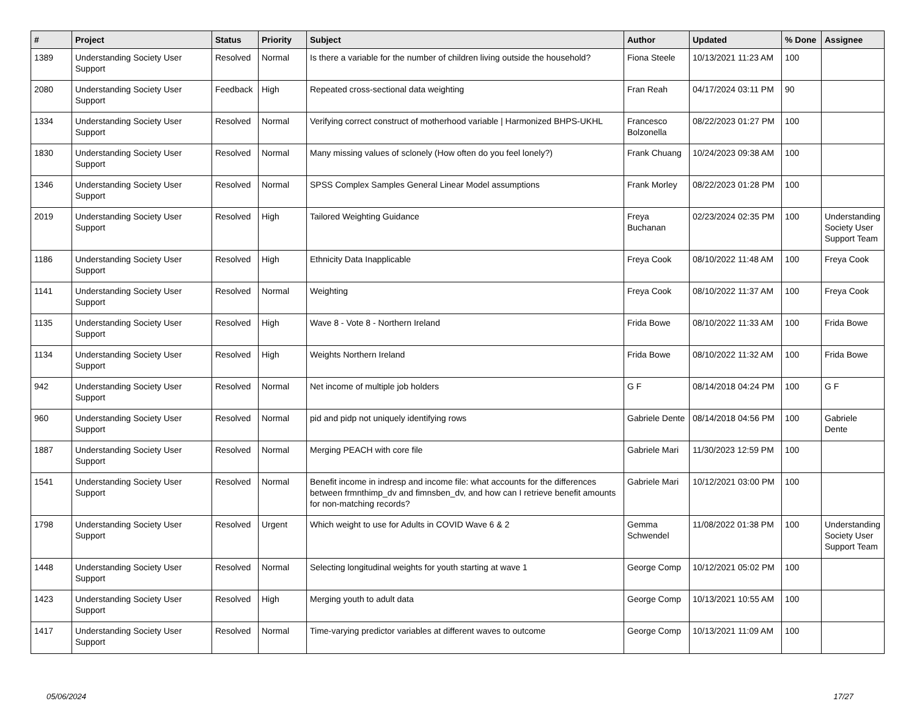| # | Project | Status | Priority | Subject | Author | Updated | % Done | Assignee |
| --- | --- | --- | --- | --- | --- | --- | --- | --- |
| 1389 | Understanding Society User Support | Resolved | Normal | Is there a variable for the number of children living outside the household? | Fiona Steele | 10/13/2021 11:23 AM | 100 | |
| 2080 | Understanding Society User Support | Feedback | High | Repeated cross-sectional data weighting | Fran Reah | 04/17/2024 03:11 PM | 90 | |
| 1334 | Understanding Society User Support | Resolved | Normal | Verifying correct construct of motherhood variable / Harmonized BHPS-UKHL | Francesco Bolzonella | 08/22/2023 01:27 PM | 100 | |
| 1830 | Understanding Society User Support | Resolved | Normal | Many missing values of sclonely (How often do you feel lonely?) | Frank Chuang | 10/24/2023 09:38 AM | 100 | |
| 1346 | Understanding Society User Support | Resolved | Normal | SPSS Complex Samples General Linear Model assumptions | Frank Morley | 08/22/2023 01:28 PM | 100 | |
| 2019 | Understanding Society User Support | Resolved | High | Tailored Weighting Guidance | Freya Buchanan | 02/23/2024 02:35 PM | 100 | Understanding Society User Support Team |
| 1186 | Understanding Society User Support | Resolved | High | Ethnicity Data Inapplicable | Freya Cook | 08/10/2022 11:48 AM | 100 | Freya Cook |
| 1141 | Understanding Society User Support | Resolved | Normal | Weighting | Freya Cook | 08/10/2022 11:37 AM | 100 | Freya Cook |
| 1135 | Understanding Society User Support | Resolved | High | Wave 8 - Vote 8 - Northern Ireland | Frida Bowe | 08/10/2022 11:33 AM | 100 | Frida Bowe |
| 1134 | Understanding Society User Support | Resolved | High | Weights Northern Ireland | Frida Bowe | 08/10/2022 11:32 AM | 100 | Frida Bowe |
| 942 | Understanding Society User Support | Resolved | Normal | Net income of multiple job holders | G F | 08/14/2018 04:24 PM | 100 | G F |
| 960 | Understanding Society User Support | Resolved | Normal | pid and pidp not uniquely identifying rows | Gabriele Dente | 08/14/2018 04:56 PM | 100 | Gabriele Dente |
| 1887 | Understanding Society User Support | Resolved | Normal | Merging PEACH with core file | Gabriele Mari | 11/30/2023 12:59 PM | 100 | |
| 1541 | Understanding Society User Support | Resolved | Normal | Benefit income in indresp and income file: what accounts for the differences between frmnthimp_dv and fimnsben_dv, and how can I retrieve benefit amounts for non-matching records? | Gabriele Mari | 10/12/2021 03:00 PM | 100 | |
| 1798 | Understanding Society User Support | Resolved | Urgent | Which weight to use for Adults in COVID Wave 6 & 2 | Gemma Schwendel | 11/08/2022 01:38 PM | 100 | Understanding Society User Support Team |
| 1448 | Understanding Society User Support | Resolved | Normal | Selecting longitudinal weights for youth starting at wave 1 | George Comp | 10/12/2021 05:02 PM | 100 | |
| 1423 | Understanding Society User Support | Resolved | High | Merging youth to adult data | George Comp | 10/13/2021 10:55 AM | 100 | |
| 1417 | Understanding Society User Support | Resolved | Normal | Time-varying predictor variables at different waves to outcome | George Comp | 10/13/2021 11:09 AM | 100 | |
05/06/2024 17/27